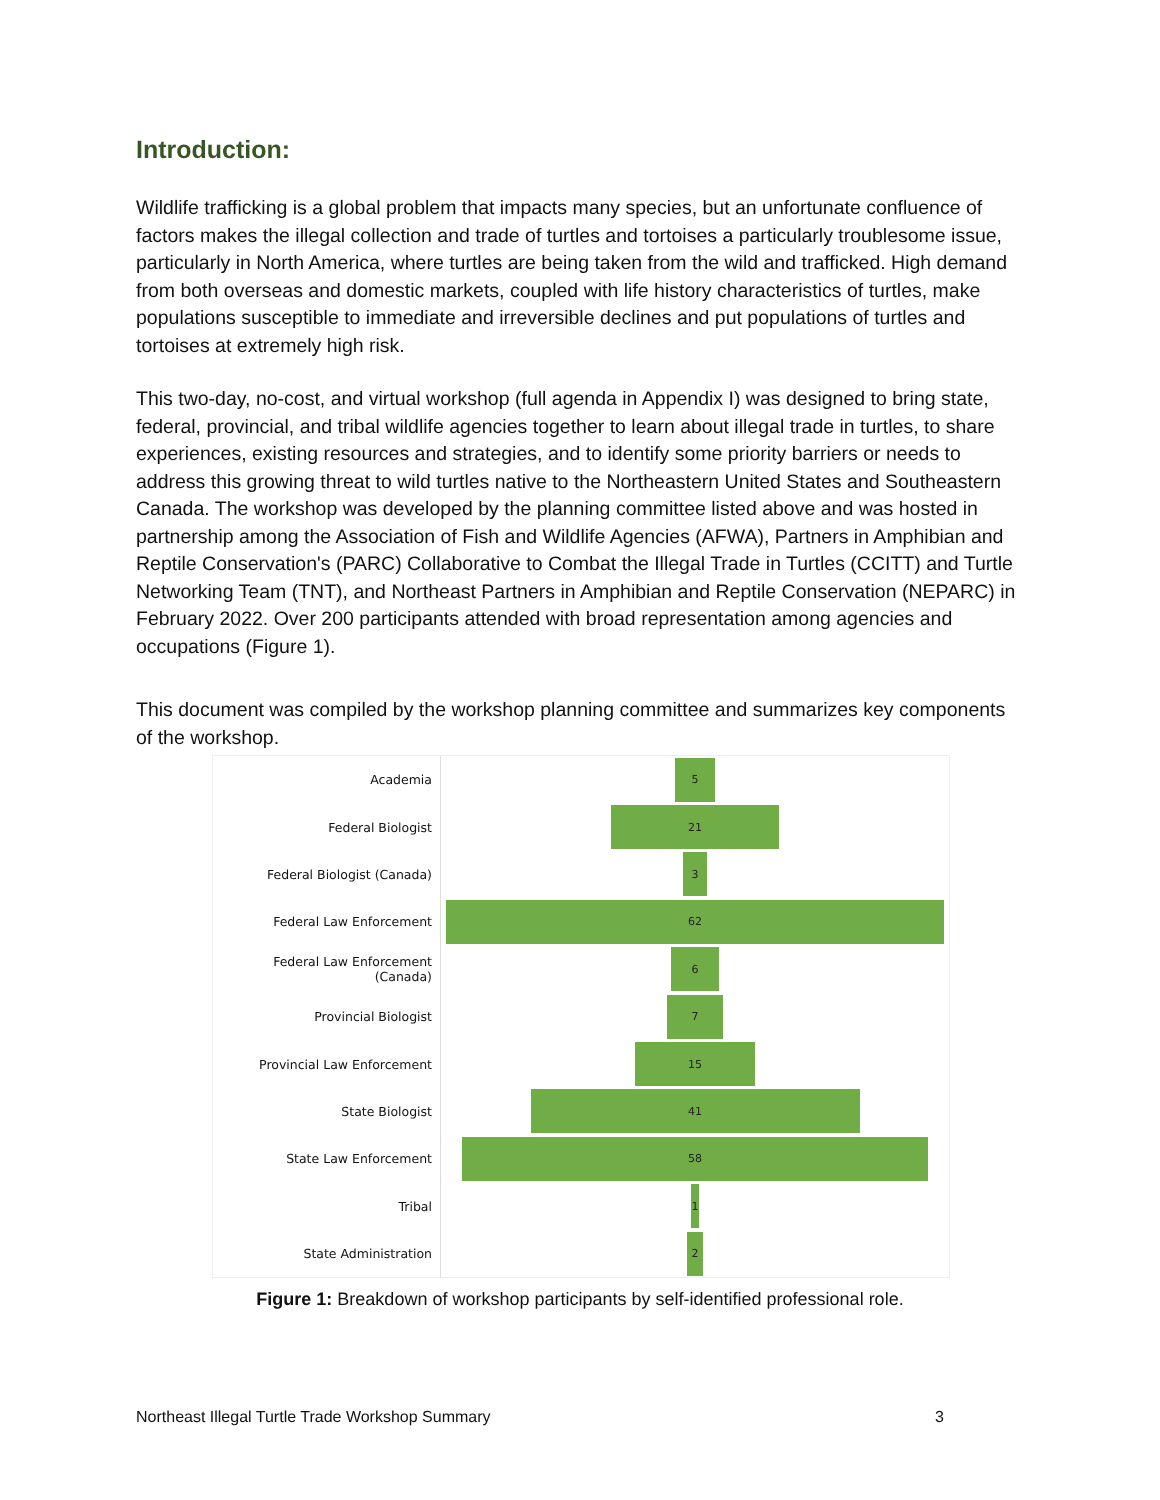Introduction:
Wildlife trafficking is a global problem that impacts many species, but an unfortunate confluence of factors makes the illegal collection and trade of turtles and tortoises a particularly troublesome issue, particularly in North America, where turtles are being taken from the wild and trafficked. High demand from both overseas and domestic markets, coupled with life history characteristics of turtles, make populations susceptible to immediate and irreversible declines and put populations of turtles and tortoises at extremely high risk.
This two-day, no-cost, and virtual workshop (full agenda in Appendix I) was designed to bring state, federal, provincial, and tribal wildlife agencies together to learn about illegal trade in turtles, to share experiences, existing resources and strategies, and to identify some priority barriers or needs to address this growing threat to wild turtles native to the Northeastern United States and Southeastern Canada. The workshop was developed by the planning committee listed above and was hosted in partnership among the Association of Fish and Wildlife Agencies (AFWA), Partners in Amphibian and Reptile Conservation's (PARC) Collaborative to Combat the Illegal Trade in Turtles (CCITT) and Turtle Networking Team (TNT), and Northeast Partners in Amphibian and Reptile Conservation (NEPARC) in February 2022. Over 200 participants attended with broad representation among agencies and occupations (Figure 1).
This document was compiled by the workshop planning committee and summarizes key components of the workshop.
Academia
5
Federal Biologist
21
Federal Biologist (Canada)
3
Federal Law Enforcement
62
Federal Law Enforcement (Canada)
6
Provincial Biologist
7
Provincial Law Enforcement
15
State Biologist
41
State Law Enforcement
58
Tribal
1
State Administration
2
Figure 1: Breakdown of workshop participants by self-identified professional role.
Northeast Illegal Turtle Trade Workshop Summary 3